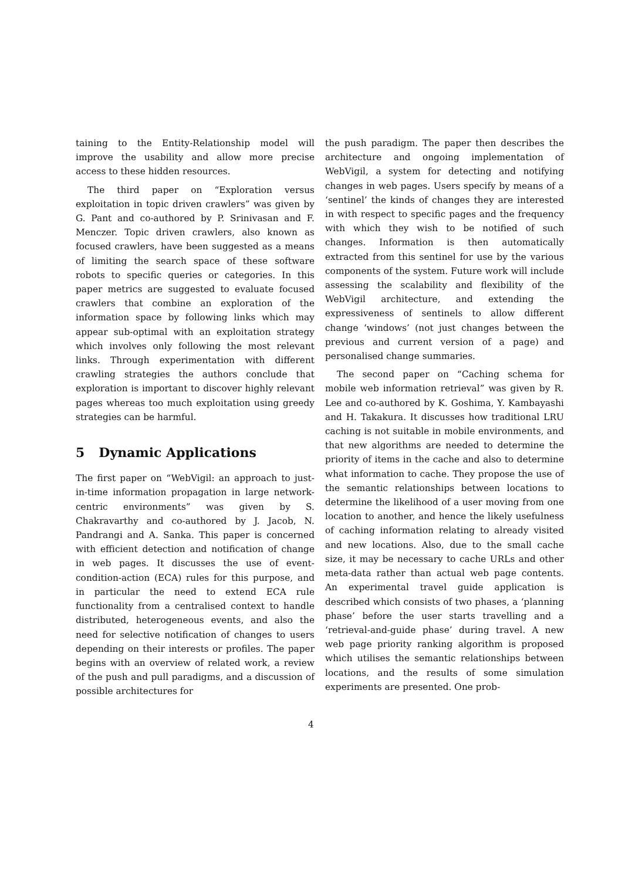taining to the Entity-Relationship model will improve the usability and allow more precise access to these hidden resources.
The third paper on “Exploration versus exploitation in topic driven crawlers” was given by G. Pant and co-authored by P. Srinivasan and F. Menczer. Topic driven crawlers, also known as focused crawlers, have been suggested as a means of limiting the search space of these software robots to specific queries or categories. In this paper metrics are suggested to evaluate focused crawlers that combine an exploration of the information space by following links which may appear sub-optimal with an exploitation strategy which involves only following the most relevant links. Through experimentation with different crawling strategies the authors conclude that exploration is important to discover highly relevant pages whereas too much exploitation using greedy strategies can be harmful.
5 Dynamic Applications
The first paper on “WebVigil: an approach to just-in-time information propagation in large network-centric environments” was given by S. Chakravarthy and co-authored by J. Jacob, N. Pandrangi and A. Sanka. This paper is concerned with efficient detection and notification of change in web pages. It discusses the use of event-condition-action (ECA) rules for this purpose, and in particular the need to extend ECA rule functionality from a centralised context to handle distributed, heterogeneous events, and also the need for selective notification of changes to users depending on their interests or profiles. The paper begins with an overview of related work, a review of the push and pull paradigms, and a discussion of possible architectures for
the push paradigm. The paper then describes the architecture and ongoing implementation of WebVigil, a system for detecting and notifying changes in web pages. Users specify by means of a ‘sentinel’ the kinds of changes they are interested in with respect to specific pages and the frequency with which they wish to be notified of such changes. Information is then automatically extracted from this sentinel for use by the various components of the system. Future work will include assessing the scalability and flexibility of the WebVigil architecture, and extending the expressiveness of sentinels to allow different change ‘windows’ (not just changes between the previous and current version of a page) and personalised change summaries.
The second paper on “Caching schema for mobile web information retrieval” was given by R. Lee and co-authored by K. Goshima, Y. Kambayashi and H. Takakura. It discusses how traditional LRU caching is not suitable in mobile environments, and that new algorithms are needed to determine the priority of items in the cache and also to determine what information to cache. They propose the use of the semantic relationships between locations to determine the likelihood of a user moving from one location to another, and hence the likely usefulness of caching information relating to already visited and new locations. Also, due to the small cache size, it may be necessary to cache URLs and other meta-data rather than actual web page contents. An experimental travel guide application is described which consists of two phases, a ‘planning phase’ before the user starts travelling and a ‘retrieval-and-guide phase’ during travel. A new web page priority ranking algorithm is proposed which utilises the semantic relationships between locations, and the results of some simulation experiments are presented. One prob-
4